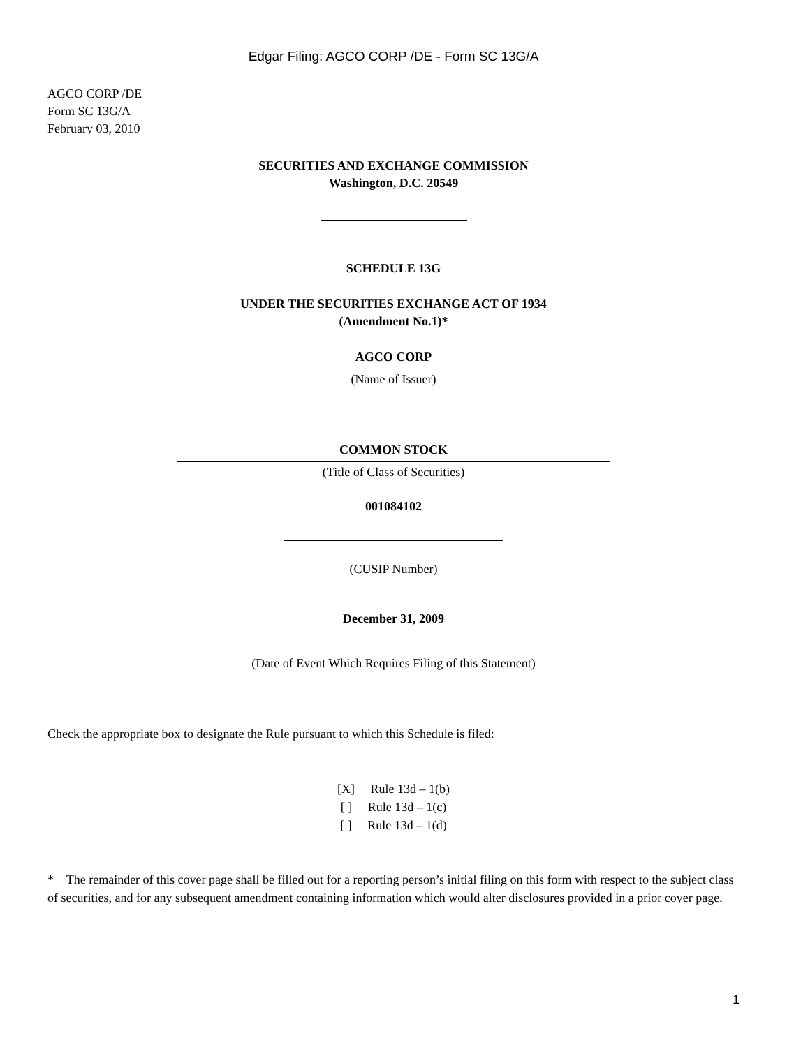Edgar Filing: AGCO CORP /DE - Form SC 13G/A
AGCO CORP /DE
Form SC 13G/A
February 03, 2010
SECURITIES AND EXCHANGE COMMISSION
Washington, D.C. 20549
SCHEDULE 13G
UNDER THE SECURITIES EXCHANGE ACT OF 1934
(Amendment No.1)*
AGCO CORP
(Name of Issuer)
COMMON STOCK
(Title of Class of Securities)
001084102
(CUSIP Number)
December 31, 2009
(Date of Event Which Requires Filing of this Statement)
Check the appropriate box to designate the Rule pursuant to which this Schedule is filed:
[X] Rule 13d – 1(b)
[ ] Rule 13d – 1(c)
[ ] Rule 13d – 1(d)
* The remainder of this cover page shall be filled out for a reporting person’s initial filing on this form with respect to the subject class of securities, and for any subsequent amendment containing information which would alter disclosures provided in a prior cover page.
1